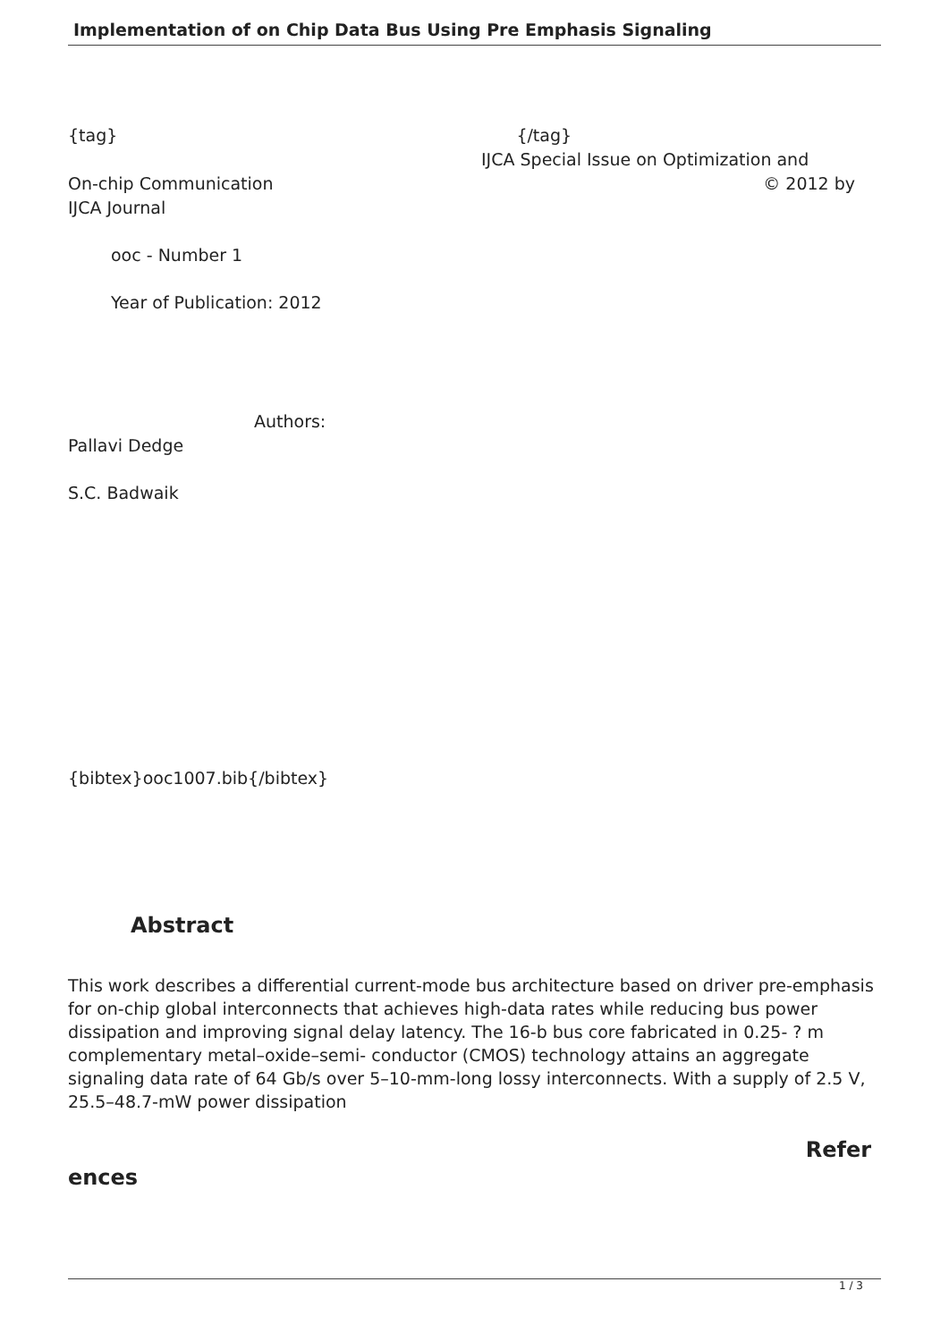Implementation of on Chip Data Bus Using Pre Emphasis Signaling
{tag} {/tag}
IJCA Special Issue on Optimization and
On-chip Communication © 2012 by
IJCA Journal
ooc - Number 1
Year of Publication: 2012
Authors:
Pallavi Dedge
S.C. Badwaik
{bibtex}ooc1007.bib{/bibtex}
Abstract
This work describes a differential current-mode bus architecture based on driver pre-emphasis for on-chip global interconnects that achieves high-data rates while reducing bus power dissipation and improving signal delay latency. The 16-b bus core fabricated in 0.25- ? m complementary metal–oxide–semi- conductor (CMOS) technology attains an aggregate signaling data rate of 64 Gb/s over 5–10-mm-long lossy interconnects. With a supply of 2.5 V, 25.5–48.7-mW power dissipation
Refer
ences
1 / 3